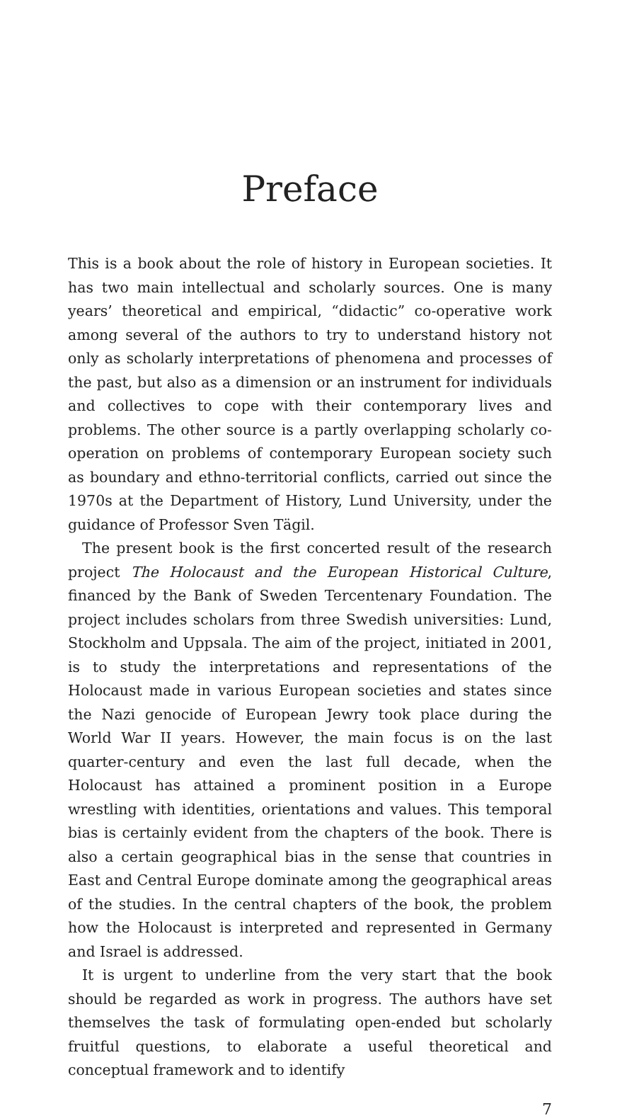Preface
This is a book about the role of history in European societies. It has two main intellectual and scholarly sources. One is many years’ theoretical and empirical, “didactic” co-operative work among several of the authors to try to understand history not only as scholarly interpretations of phenomena and processes of the past, but also as a dimension or an instrument for individuals and collectives to cope with their contemporary lives and problems. The other source is a partly overlapping scholarly co-operation on problems of contemporary European society such as boundary and ethno-territorial conflicts, carried out since the 1970s at the Department of History, Lund University, under the guidance of Professor Sven Tägil.
The present book is the first concerted result of the research project The Holocaust and the European Historical Culture, financed by the Bank of Sweden Tercentenary Foundation. The project includes scholars from three Swedish universities: Lund, Stockholm and Uppsala. The aim of the project, initiated in 2001, is to study the interpretations and representations of the Holocaust made in various European societies and states since the Nazi genocide of European Jewry took place during the World War II years. However, the main focus is on the last quarter-century and even the last full decade, when the Holocaust has attained a prominent position in a Europe wrestling with identities, orientations and values. This temporal bias is certainly evident from the chapters of the book. There is also a certain geographical bias in the sense that countries in East and Central Europe dominate among the geographical areas of the studies. In the central chapters of the book, the problem how the Holocaust is interpreted and represented in Germany and Israel is addressed.
It is urgent to underline from the very start that the book should be regarded as work in progress. The authors have set themselves the task of formulating open-ended but scholarly fruitful questions, to elaborate a useful theoretical and conceptual framework and to identify
7